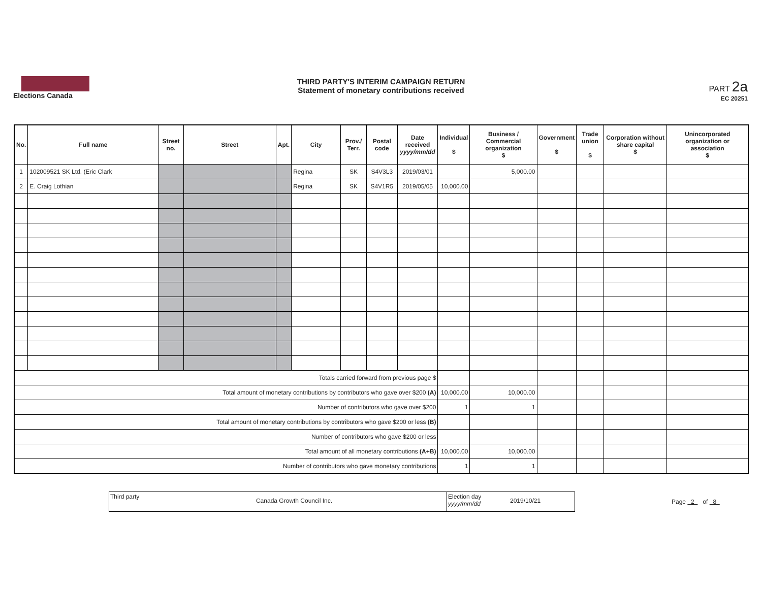Elections Canada
THIRD PARTY'S INTERIM CAMPAIGN RETURN
Statement of monetary contributions received
PART 2a
EC 20251
| No. | Full name | Street no. | Street | Apt. | City | Prov./ Terr. | Postal code | Date received yyyy/mm/dd | Individual $ | Business / Commercial organization $ | Government $ | Trade union $ | Corporation without share capital $ | Unincorporated organization or association $ |
| --- | --- | --- | --- | --- | --- | --- | --- | --- | --- | --- | --- | --- | --- | --- |
| 1 | 102009521 SK Ltd. (Eric Clark | | | | Regina | SK | S4V3L3 | 2019/03/01 | | 5,000.00 | | | | |
| 2 | E. Craig Lothian | | | | Regina | SK | S4V1R5 | 2019/05/05 | 10,000.00 | | | | | |
| Totals carried forward from previous page $ | | | | | | | | | | | | | | |
| Total amount of monetary contributions by contributors who gave over $200 (A) | | | | | | | | | 10,000.00 | 10,000.00 | | | | |
| Number of contributors who gave over $200 | | | | | | | | | 1 | 1 | | | | |
| Total amount of monetary contributions by contributors who gave $200 or less (B) | | | | | | | | | | | | | | |
| Number of contributors who gave $200 or less | | | | | | | | | | | | | | |
| Total amount of all monetary contributions (A+B) | | | | | | | | | 10,000.00 | 10,000.00 | | | | |
| Number of contributors who gave monetary contributions | | | | | | | | | 1 | 1 | | | | |
Third party
Canada Growth Council Inc.
Election day yyyy/mm/dd
2019/10/21
Page 2 of 8